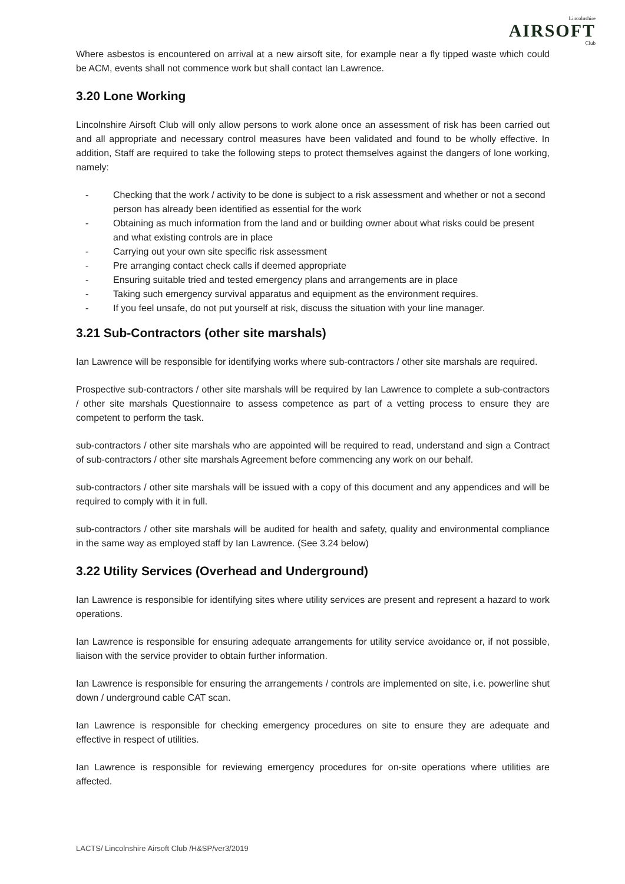Lincolnshire
AIRSOFT
Club
Where asbestos is encountered on arrival at a new airsoft site, for example near a fly tipped waste which could be ACM, events shall not commence work but shall contact Ian Lawrence.
3.20 Lone Working
Lincolnshire Airsoft Club will only allow persons to work alone once an assessment of risk has been carried out and all appropriate and necessary control measures have been validated and found to be wholly effective. In addition, Staff are required to take the following steps to protect themselves against the dangers of lone working, namely:
- Checking that the work / activity to be done is subject to a risk assessment and whether or not a second person has already been identified as essential for the work
- Obtaining as much information from the land and or building owner about what risks could be present and what existing controls are in place
- Carrying out your own site specific risk assessment
- Pre arranging contact check calls if deemed appropriate
- Ensuring suitable tried and tested emergency plans and arrangements are in place
- Taking such emergency survival apparatus and equipment as the environment requires.
- If you feel unsafe, do not put yourself at risk, discuss the situation with your line manager.
3.21 Sub-Contractors (other site marshals)
Ian Lawrence will be responsible for identifying works where sub-contractors / other site marshals are required.
Prospective sub-contractors / other site marshals will be required by Ian Lawrence to complete a sub-contractors / other site marshals Questionnaire to assess competence as part of a vetting process to ensure they are competent to perform the task.
sub-contractors / other site marshals who are appointed will be required to read, understand and sign a Contract of sub-contractors / other site marshals Agreement before commencing any work on our behalf.
sub-contractors / other site marshals will be issued with a copy of this document and any appendices and will be required to comply with it in full.
sub-contractors / other site marshals will be audited for health and safety, quality and environmental compliance in the same way as employed staff by Ian Lawrence. (See 3.24 below)
3.22 Utility Services (Overhead and Underground)
Ian Lawrence is responsible for identifying sites where utility services are present and represent a hazard to work operations.
Ian Lawrence is responsible for ensuring adequate arrangements for utility service avoidance or, if not possible, liaison with the service provider to obtain further information.
Ian Lawrence is responsible for ensuring the arrangements / controls are implemented on site, i.e. powerline shut down / underground cable CAT scan.
Ian Lawrence is responsible for checking emergency procedures on site to ensure they are adequate and effective in respect of utilities.
Ian Lawrence is responsible for reviewing emergency procedures for on-site operations where utilities are affected.
LACTS/ Lincolnshire Airsoft Club /H&SP/ver3/2019